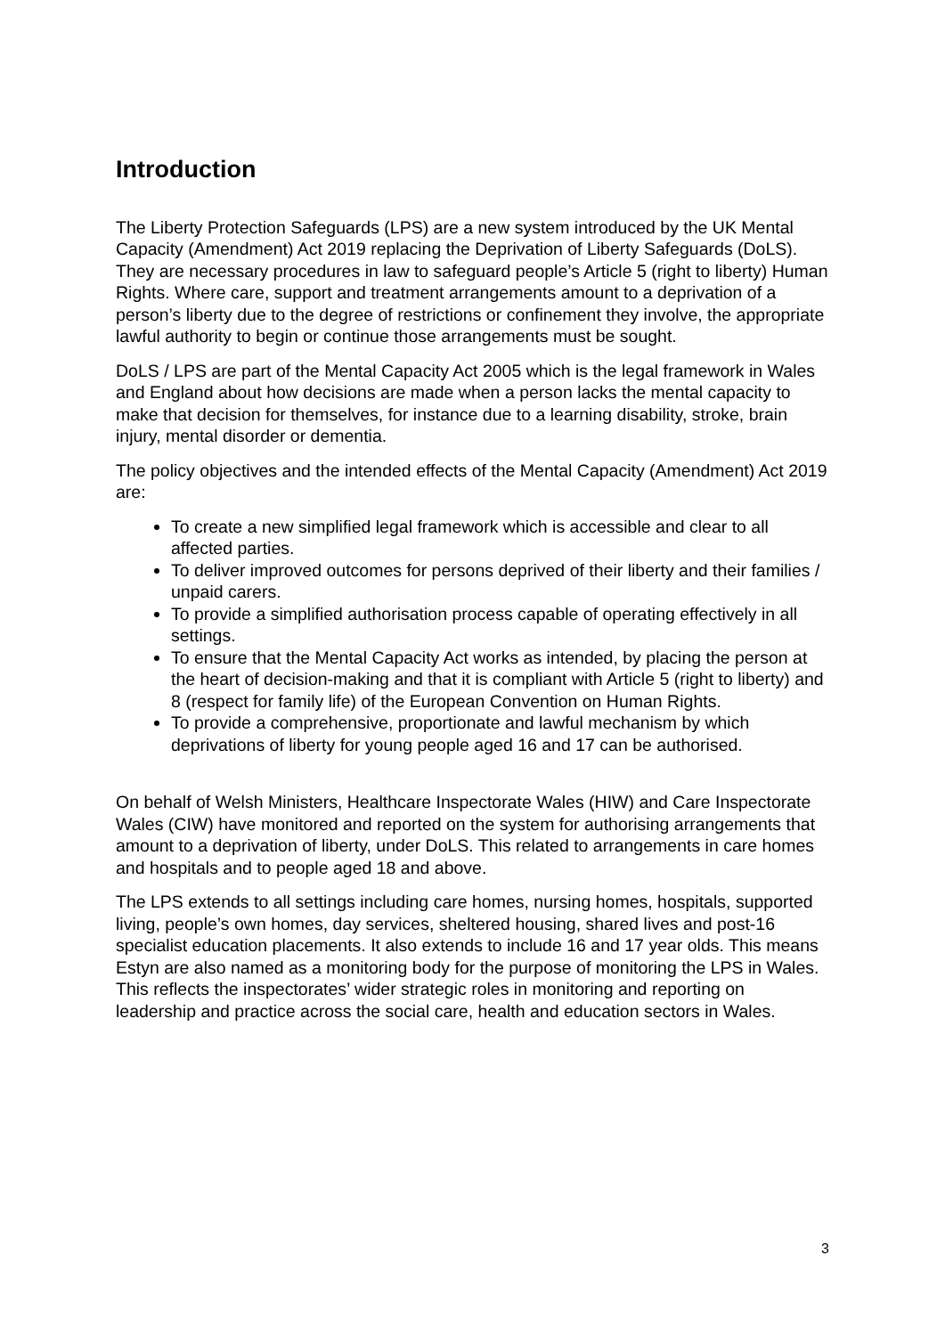Introduction
The Liberty Protection Safeguards (LPS) are a new system introduced by the UK Mental Capacity (Amendment) Act 2019 replacing the Deprivation of Liberty Safeguards (DoLS). They are necessary procedures in law to safeguard people’s Article 5 (right to liberty) Human Rights. Where care, support and treatment arrangements amount to a deprivation of a person’s liberty due to the degree of restrictions or confinement they involve, the appropriate lawful authority to begin or continue those arrangements must be sought.
DoLS / LPS are part of the Mental Capacity Act 2005 which is the legal framework in Wales and England about how decisions are made when a person lacks the mental capacity to make that decision for themselves, for instance due to a learning disability, stroke, brain injury, mental disorder or dementia.
The policy objectives and the intended effects of the Mental Capacity (Amendment) Act 2019 are:
To create a new simplified legal framework which is accessible and clear to all affected parties.
To deliver improved outcomes for persons deprived of their liberty and their families / unpaid carers.
To provide a simplified authorisation process capable of operating effectively in all settings.
To ensure that the Mental Capacity Act works as intended, by placing the person at the heart of decision-making and that it is compliant with Article 5 (right to liberty) and 8 (respect for family life) of the European Convention on Human Rights.
To provide a comprehensive, proportionate and lawful mechanism by which deprivations of liberty for young people aged 16 and 17 can be authorised.
On behalf of Welsh Ministers, Healthcare Inspectorate Wales (HIW) and Care Inspectorate Wales (CIW) have monitored and reported on the system for authorising arrangements that amount to a deprivation of liberty, under DoLS. This related to arrangements in care homes and hospitals and to people aged 18 and above.
The LPS extends to all settings including care homes, nursing homes, hospitals, supported living, people’s own homes, day services, sheltered housing, shared lives and post-16 specialist education placements. It also extends to include 16 and 17 year olds. This means Estyn are also named as a monitoring body for the purpose of monitoring the LPS in Wales. This reflects the inspectorates’ wider strategic roles in monitoring and reporting on leadership and practice across the social care, health and education sectors in Wales.
3